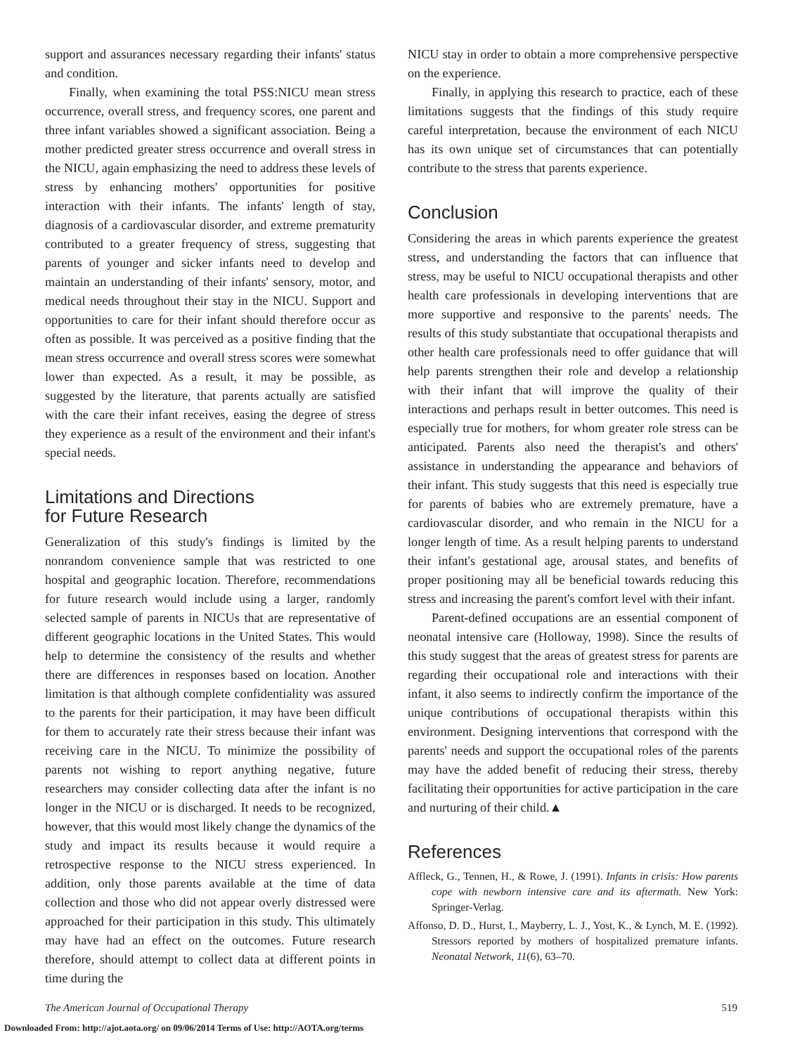support and assurances necessary regarding their infants' status and condition.
Finally, when examining the total PSS:NICU mean stress occurrence, overall stress, and frequency scores, one parent and three infant variables showed a significant association. Being a mother predicted greater stress occurrence and overall stress in the NICU, again emphasizing the need to address these levels of stress by enhancing mothers' opportunities for positive interaction with their infants. The infants' length of stay, diagnosis of a cardiovascular disorder, and extreme prematurity contributed to a greater frequency of stress, suggesting that parents of younger and sicker infants need to develop and maintain an understanding of their infants' sensory, motor, and medical needs throughout their stay in the NICU. Support and opportunities to care for their infant should therefore occur as often as possible. It was perceived as a positive finding that the mean stress occurrence and overall stress scores were somewhat lower than expected. As a result, it may be possible, as suggested by the literature, that parents actually are satisfied with the care their infant receives, easing the degree of stress they experience as a result of the environment and their infant's special needs.
Limitations and Directions
for Future Research
Generalization of this study's findings is limited by the nonrandom convenience sample that was restricted to one hospital and geographic location. Therefore, recommendations for future research would include using a larger, randomly selected sample of parents in NICUs that are representative of different geographic locations in the United States. This would help to determine the consistency of the results and whether there are differences in responses based on location. Another limitation is that although complete confidentiality was assured to the parents for their participation, it may have been difficult for them to accurately rate their stress because their infant was receiving care in the NICU. To minimize the possibility of parents not wishing to report anything negative, future researchers may consider collecting data after the infant is no longer in the NICU or is discharged. It needs to be recognized, however, that this would most likely change the dynamics of the study and impact its results because it would require a retrospective response to the NICU stress experienced. In addition, only those parents available at the time of data collection and those who did not appear overly distressed were approached for their participation in this study. This ultimately may have had an effect on the outcomes. Future research therefore, should attempt to collect data at different points in time during the
NICU stay in order to obtain a more comprehensive perspective on the experience.
Finally, in applying this research to practice, each of these limitations suggests that the findings of this study require careful interpretation, because the environment of each NICU has its own unique set of circumstances that can potentially contribute to the stress that parents experience.
Conclusion
Considering the areas in which parents experience the greatest stress, and understanding the factors that can influence that stress, may be useful to NICU occupational therapists and other health care professionals in developing interventions that are more supportive and responsive to the parents' needs. The results of this study substantiate that occupational therapists and other health care professionals need to offer guidance that will help parents strengthen their role and develop a relationship with their infant that will improve the quality of their interactions and perhaps result in better outcomes. This need is especially true for mothers, for whom greater role stress can be anticipated. Parents also need the therapist's and others' assistance in understanding the appearance and behaviors of their infant. This study suggests that this need is especially true for parents of babies who are extremely premature, have a cardiovascular disorder, and who remain in the NICU for a longer length of time. As a result helping parents to understand their infant's gestational age, arousal states, and benefits of proper positioning may all be beneficial towards reducing this stress and increasing the parent's comfort level with their infant.
Parent-defined occupations are an essential component of neonatal intensive care (Holloway, 1998). Since the results of this study suggest that the areas of greatest stress for parents are regarding their occupational role and interactions with their infant, it also seems to indirectly confirm the importance of the unique contributions of occupational therapists within this environment. Designing interventions that correspond with the parents' needs and support the occupational roles of the parents may have the added benefit of reducing their stress, thereby facilitating their opportunities for active participation in the care and nurturing of their child.▲
References
Affleck, G., Tennen, H., & Rowe, J. (1991). Infants in crisis: How parents cope with newborn intensive care and its aftermath. New York: Springer-Verlag.
Affonso, D. D., Hurst, I., Mayberry, L. J., Yost, K., & Lynch, M. E. (1992). Stressors reported by mothers of hospitalized premature infants. Neonatal Network, 11(6), 63–70.
The American Journal of Occupational Therapy 519
Downloaded From: http://ajot.aota.org/ on 09/06/2014 Terms of Use: http://AOTA.org/terms